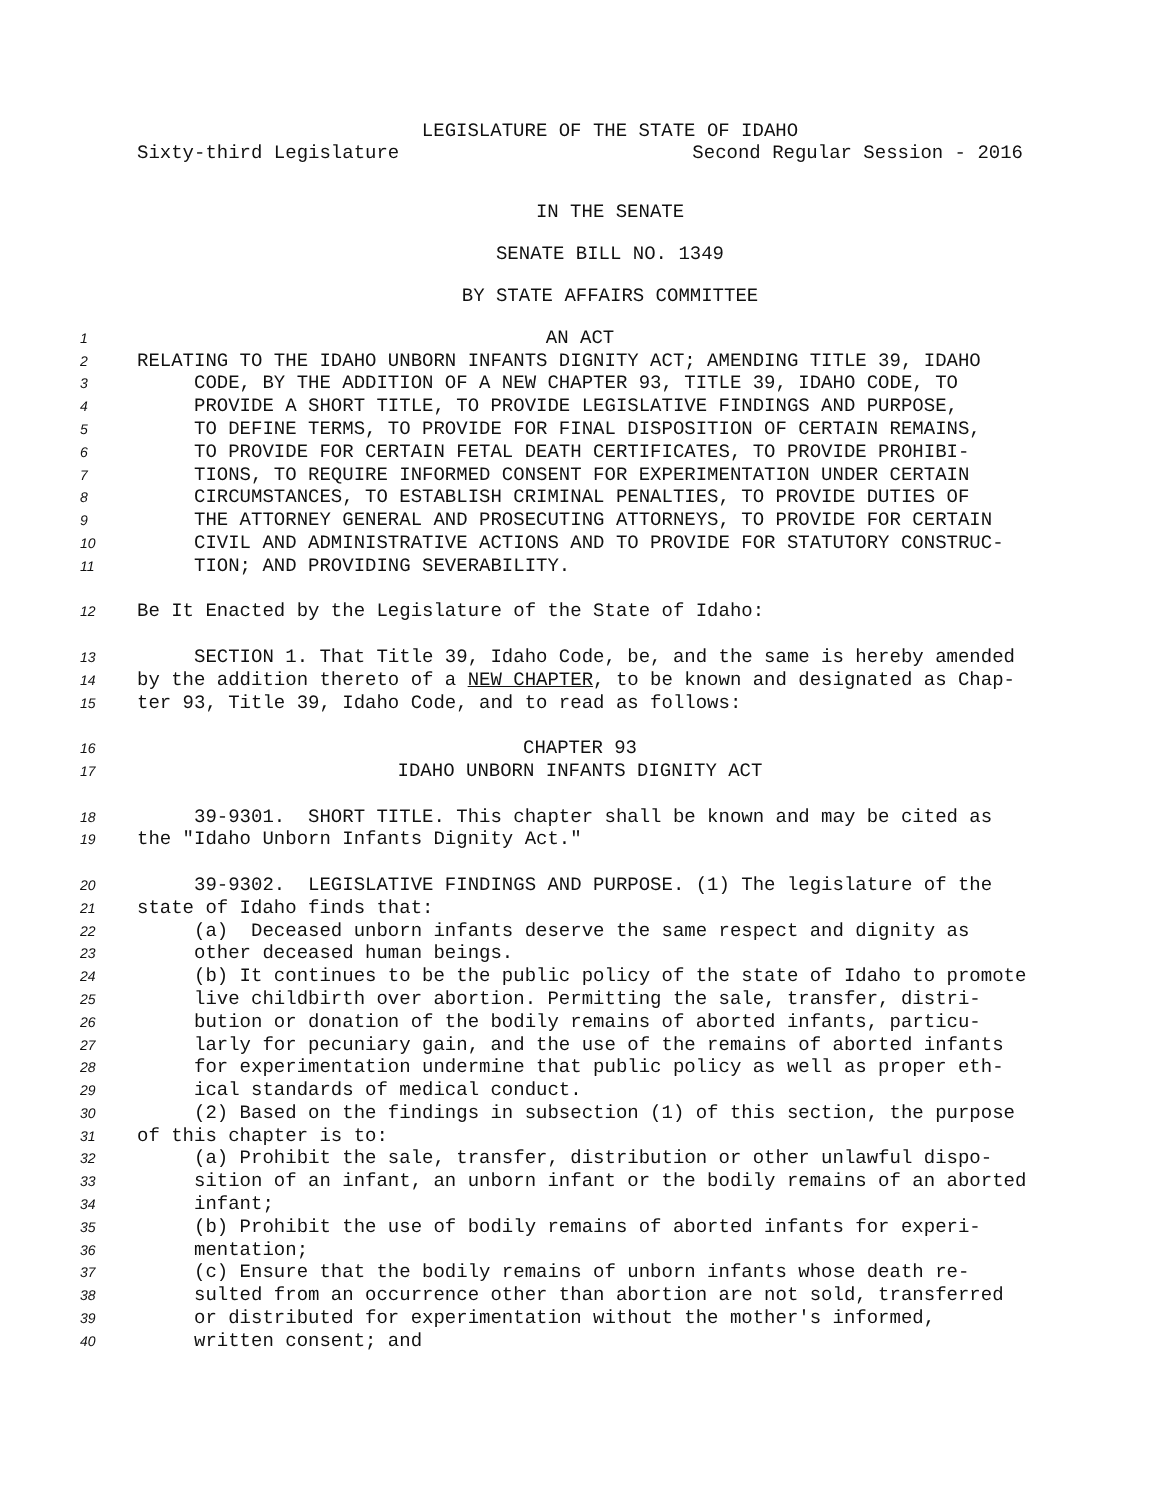LEGISLATURE OF THE STATE OF IDAHO
Sixty-third Legislature Second Regular Session - 2016
IN THE SENATE
SENATE BILL NO. 1349
BY STATE AFFAIRS COMMITTEE
1 AN ACT
2 RELATING TO THE IDAHO UNBORN INFANTS DIGNITY ACT; AMENDING TITLE 39, IDAHO
3 CODE, BY THE ADDITION OF A NEW CHAPTER 93, TITLE 39, IDAHO CODE, TO
4 PROVIDE A SHORT TITLE, TO PROVIDE LEGISLATIVE FINDINGS AND PURPOSE,
5 TO DEFINE TERMS, TO PROVIDE FOR FINAL DISPOSITION OF CERTAIN REMAINS,
6 TO PROVIDE FOR CERTAIN FETAL DEATH CERTIFICATES, TO PROVIDE PROHIBI-
7 TIONS, TO REQUIRE INFORMED CONSENT FOR EXPERIMENTATION UNDER CERTAIN
8 CIRCUMSTANCES, TO ESTABLISH CRIMINAL PENALTIES, TO PROVIDE DUTIES OF
9 THE ATTORNEY GENERAL AND PROSECUTING ATTORNEYS, TO PROVIDE FOR CERTAIN
10 CIVIL AND ADMINISTRATIVE ACTIONS AND TO PROVIDE FOR STATUTORY CONSTRUC-
11 TION; AND PROVIDING SEVERABILITY.
12 Be It Enacted by the Legislature of the State of Idaho:
13 SECTION 1. That Title 39, Idaho Code, be, and the same is hereby amended
14 by the addition thereto of a NEW CHAPTER, to be known and designated as Chap-
15 ter 93, Title 39, Idaho Code, and to read as follows:
16 CHAPTER 93
17 IDAHO UNBORN INFANTS DIGNITY ACT
18 39-9301. SHORT TITLE. This chapter shall be known and may be cited as
19 the "Idaho Unborn Infants Dignity Act."
20 39-9302. LEGISLATIVE FINDINGS AND PURPOSE. (1) The legislature of the
21 state of Idaho finds that:
22 (a) Deceased unborn infants deserve the same respect and dignity as
23 other deceased human beings.
24 (b) It continues to be the public policy of the state of Idaho to promote
25 live childbirth over abortion. Permitting the sale, transfer, distri-
26 bution or donation of the bodily remains of aborted infants, particu-
27 larly for pecuniary gain, and the use of the remains of aborted infants
28 for experimentation undermine that public policy as well as proper eth-
29 ical standards of medical conduct.
30 (2) Based on the findings in subsection (1) of this section, the purpose
31 of this chapter is to:
32 (a) Prohibit the sale, transfer, distribution or other unlawful dispo-
33 sition of an infant, an unborn infant or the bodily remains of an aborted
34 infant;
35 (b) Prohibit the use of bodily remains of aborted infants for experi-
36 mentation;
37 (c) Ensure that the bodily remains of unborn infants whose death re-
38 sulted from an occurrence other than abortion are not sold, transferred
39 or distributed for experimentation without the mother's informed,
40 written consent; and